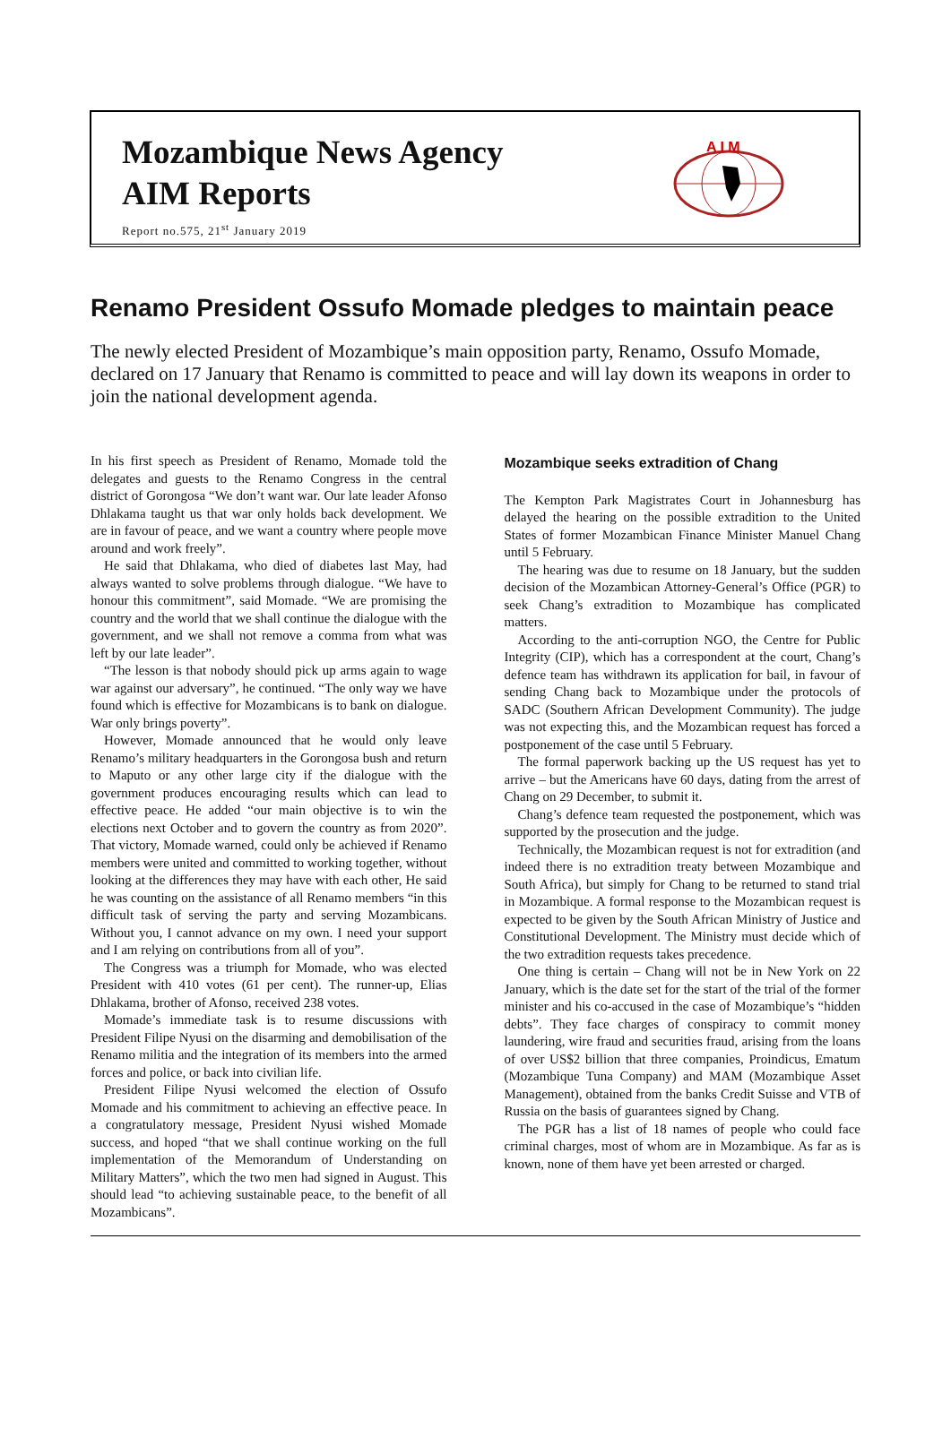Mozambique News Agency
AIM Reports
Report no.575, 21<sup>st</sup> January 2019
A I M
Renamo President Ossufo Momade pledges to maintain peace
The newly elected President of Mozambique’s main opposition party, Renamo, Ossufo Momade, declared on 17 January that Renamo is committed to peace and will lay down its weapons in order to join the national development agenda.
In his first speech as President of Renamo, Momade told the delegates and guests to the Renamo Congress in the central district of Gorongosa “We don’t want war. Our late leader Afonso Dhlakama taught us that war only holds back development. We are in favour of peace, and we want a country where people move around and work freely”.
He said that Dhlakama, who died of diabetes last May, had always wanted to solve problems through dialogue. “We have to honour this commitment”, said Momade. “We are promising the country and the world that we shall continue the dialogue with the government, and we shall not remove a comma from what was left by our late leader”.
“The lesson is that nobody should pick up arms again to wage war against our adversary”, he continued. “The only way we have found which is effective for Mozambicans is to bank on dialogue. War only brings poverty”.
However, Momade announced that he would only leave Renamo’s military headquarters in the Gorongosa bush and return to Maputo or any other large city if the dialogue with the government produces encouraging results which can lead to effective peace. He added “our main objective is to win the elections next October and to govern the country as from 2020”. That victory, Momade warned, could only be achieved if Renamo members were united and committed to working together, without looking at the differences they may have with each other, He said he was counting on the assistance of all Renamo members “in this difficult task of serving the party and serving Mozambicans. Without you, I cannot advance on my own. I need your support and I am relying on contributions from all of you”.
The Congress was a triumph for Momade, who was elected President with 410 votes (61 per cent). The runner-up, Elias Dhlakama, brother of Afonso, received 238 votes.
Momade’s immediate task is to resume discussions with President Filipe Nyusi on the disarming and demobilisation of the Renamo militia and the integration of its members into the armed forces and police, or back into civilian life.
President Filipe Nyusi welcomed the election of Ossufo Momade and his commitment to achieving an effective peace. In a congratulatory message, President Nyusi wished Momade success, and hoped “that we shall continue working on the full implementation of the Memorandum of Understanding on Military Matters”, which the two men had signed in August. This should lead “to achieving sustainable peace, to the benefit of all Mozambicans”.
Mozambique seeks extradition of Chang
The Kempton Park Magistrates Court in Johannesburg has delayed the hearing on the possible extradition to the United States of former Mozambican Finance Minister Manuel Chang until 5 February.
The hearing was due to resume on 18 January, but the sudden decision of the Mozambican Attorney-General’s Office (PGR) to seek Chang’s extradition to Mozambique has complicated matters.
According to the anti-corruption NGO, the Centre for Public Integrity (CIP), which has a correspondent at the court, Chang’s defence team has withdrawn its application for bail, in favour of sending Chang back to Mozambique under the protocols of SADC (Southern African Development Community). The judge was not expecting this, and the Mozambican request has forced a postponement of the case until 5 February.
The formal paperwork backing up the US request has yet to arrive – but the Americans have 60 days, dating from the arrest of Chang on 29 December, to submit it.
Chang’s defence team requested the postponement, which was supported by the prosecution and the judge.
Technically, the Mozambican request is not for extradition (and indeed there is no extradition treaty between Mozambique and South Africa), but simply for Chang to be returned to stand trial in Mozambique. A formal response to the Mozambican request is expected to be given by the South African Ministry of Justice and Constitutional Development. The Ministry must decide which of the two extradition requests takes precedence.
One thing is certain – Chang will not be in New York on 22 January, which is the date set for the start of the trial of the former minister and his co-accused in the case of Mozambique’s “hidden debts”. They face charges of conspiracy to commit money laundering, wire fraud and securities fraud, arising from the loans of over US$2 billion that three companies, Proindicus, Ematum (Mozambique Tuna Company) and MAM (Mozambique Asset Management), obtained from the banks Credit Suisse and VTB of Russia on the basis of guarantees signed by Chang.
The PGR has a list of 18 names of people who could face criminal charges, most of whom are in Mozambique. As far as is known, none of them have yet been arrested or charged.